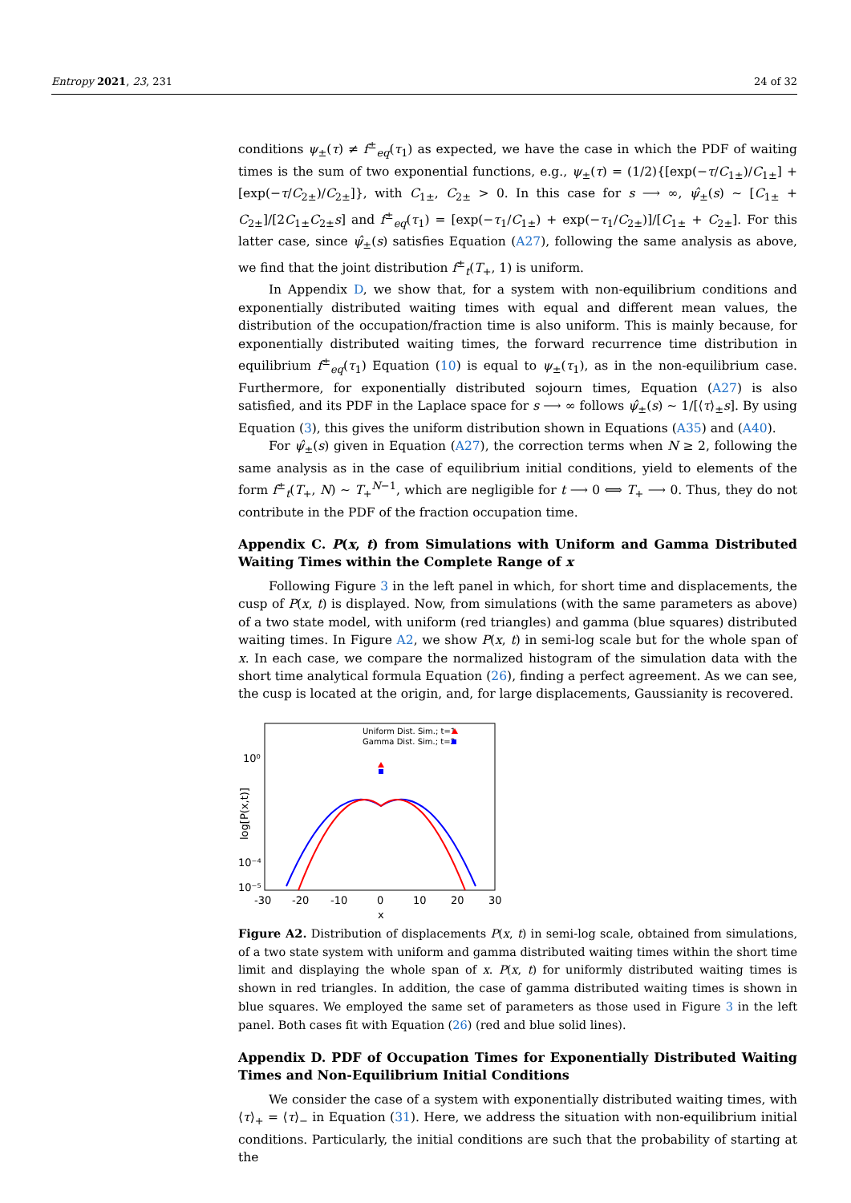Entropy 2021, 23, 231 24 of 32
conditions ψ<sub>±</sub>(τ) ≠ f<sup>±</sup><sub>eq</sub>(τ<sub>1</sub>) as expected, we have the case in which the PDF of waiting times is the sum of two exponential functions, e.g., ψ<sub>±</sub>(τ) = (1/2){[exp(−τ/C<sub>1±</sub>)/C<sub>1±</sub>] + [exp(−τ/C<sub>2±</sub>)/C<sub>2±</sub>]}, with C<sub>1±</sub>, C<sub>2±</sub> > 0. In this case for s ⟶ ∞, ψ̂<sub>±</sub>(s) ∼ [C<sub>1±</sub> + C<sub>2±</sub>]/[2C<sub>1±</sub>C<sub>2±</sub>s] and f<sup>±</sup><sub>eq</sub>(τ<sub>1</sub>) = [exp(−τ<sub>1</sub>/C<sub>1±</sub>) + exp(−τ<sub>1</sub>/C<sub>2±</sub>)]/[C<sub>1±</sub> + C<sub>2±</sub>]. For this latter case, since ψ̂<sub>±</sub>(s) satisfies Equation (A27), following the same analysis as above, we find that the joint distribution f<sup>±</sup><sub>t</sub>(T<sub>+</sub>, 1) is uniform.
In Appendix D, we show that, for a system with non-equilibrium conditions and exponentially distributed waiting times with equal and different mean values, the distribution of the occupation/fraction time is also uniform. This is mainly because, for exponentially distributed waiting times, the forward recurrence time distribution in equilibrium f<sup>±</sup><sub>eq</sub>(τ<sub>1</sub>) Equation (10) is equal to ψ<sub>±</sub>(τ<sub>1</sub>), as in the non-equilibrium case. Furthermore, for exponentially distributed sojourn times, Equation (A27) is also satisfied, and its PDF in the Laplace space for s ⟶ ∞ follows ψ̂<sub>±</sub>(s) ∼ 1/[⟨τ⟩<sub>±</sub>s]. By using Equation (3), this gives the uniform distribution shown in Equations (A35) and (A40).
For ψ̂<sub>±</sub>(s) given in Equation (A27), the correction terms when N ≥ 2, following the same analysis as in the case of equilibrium initial conditions, yield to elements of the form f<sup>±</sup><sub>t</sub>(T<sub>+</sub>, N) ∼ T<sub>+</sub><sup>N−1</sup>, which are negligible for t ⟶ 0 ⟺ T<sub>+</sub> ⟶ 0. Thus, they do not contribute in the PDF of the fraction occupation time.
Appendix C. P(x, t) from Simulations with Uniform and Gamma Distributed Waiting Times within the Complete Range of x
Following Figure 3 in the left panel in which, for short time and displacements, the cusp of P(x, t) is displayed. Now, from simulations (with the same parameters as above) of a two state model, with uniform (red triangles) and gamma (blue squares) distributed waiting times. In Figure A2, we show P(x, t) in semi-log scale but for the whole span of x. In each case, we compare the normalized histogram of the simulation data with the short time analytical formula Equation (26), finding a perfect agreement. As we can see, the cusp is located at the origin, and, for large displacements, Gaussianity is recovered.
10⁰
10⁻⁴
10⁻⁵
-30
-20
-10
0
10
20
30
x
log[P(x,t)]
Uniform Dist. Sim.; t=1
Gamma Dist. Sim.; t=2
Figure A2. Distribution of displacements P(x, t) in semi-log scale, obtained from simulations, of a two state system with uniform and gamma distributed waiting times within the short time limit and displaying the whole span of x. P(x, t) for uniformly distributed waiting times is shown in red triangles. In addition, the case of gamma distributed waiting times is shown in blue squares. We employed the same set of parameters as those used in Figure 3 in the left panel. Both cases fit with Equation (26) (red and blue solid lines).
Appendix D. PDF of Occupation Times for Exponentially Distributed Waiting Times and Non-Equilibrium Initial Conditions
We consider the case of a system with exponentially distributed waiting times, with ⟨τ⟩<sub>+</sub> = ⟨τ⟩<sub>−</sub> in Equation (31). Here, we address the situation with non-equilibrium initial conditions. Particularly, the initial conditions are such that the probability of starting at the